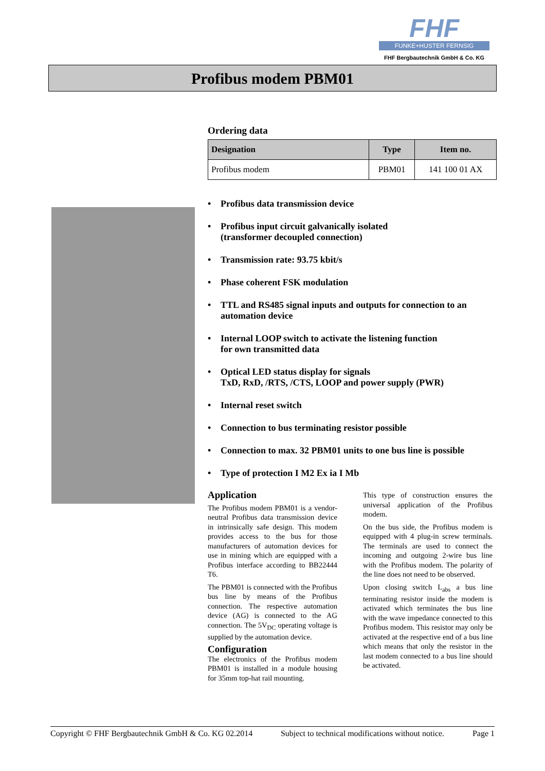FHF
FUNKE+HUSTER FERNSIG
FHF Bergbautechnik GmbH & Co. KG
Profibus modem PBM01
Ordering data
| Designation | Type | Item no. |
| --- | --- | --- |
| Profibus modem | PBM01 | 141 100 01 AX |
• Profibus data transmission device
• Profibus input circuit galvanically isolated
(transformer decoupled connection)
• Transmission rate: 93.75 kbit/s
• Phase coherent FSK modulation
• TTL and RS485 signal inputs and outputs for connection to an automation device
• Internal LOOP switch to activate the listening function
for own transmitted data
• Optical LED status display for signals
TxD, RxD, /RTS, /CTS, LOOP and power supply (PWR)
• Internal reset switch
• Connection to bus terminating resistor possible
• Connection to max. 32 PBM01 units to one bus line is possible
• Type of protection I M2 Ex ia I Mb
Application
The Profibus modem PBM01 is a vendor-neutral Profibus data transmission device in intrinsically safe design. This modem provides access to the bus for those manufacturers of automation devices for use in mining which are equipped with a Profibus interface according to BB22444 T6.
The PBM01 is connected with the Profibus bus line by means of the Profibus connection. The respective automation device (AG) is connected to the AG connection. The 5V<sub>DC</sub> operating voltage is supplied by the automation device.
Configuration
The electronics of the Profibus modem PBM01 is installed in a module housing for 35mm top-hat rail mounting.
This type of construction ensures the universal application of the Profibus modem.
On the bus side, the Profibus modem is equipped with 4 plug-in screw terminals. The terminals are used to connect the incoming and outgoing 2-wire bus line with the Profibus modem. The polarity of the line does not need to be observed.
Upon closing switch L<sub>abs</sub> a bus line terminating resistor inside the modem is activated which terminates the bus line with the wave impedance connected to this Profibus modem. This resistor may only be activated at the respective end of a bus line which means that only the resistor in the last modem connected to a bus line should be activated.
Copyright © FHF Bergbautechnik GmbH & Co. KG 02.2014 Subject to technical modifications without notice. Page 1